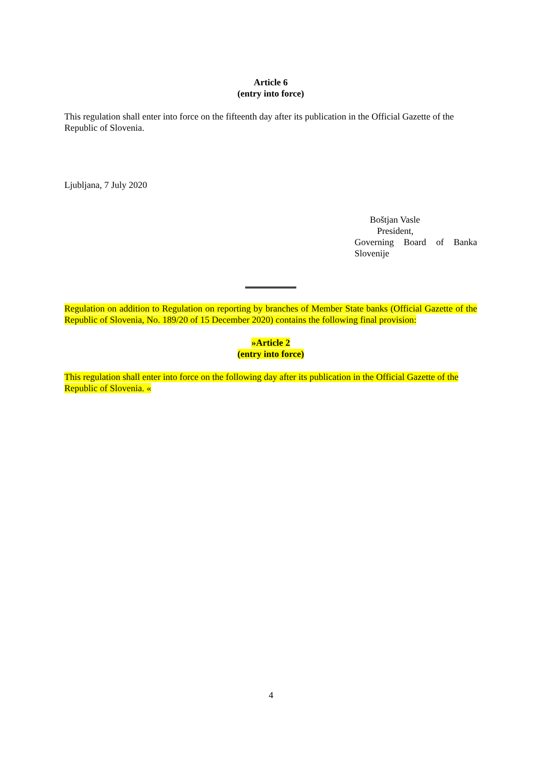Article 6
(entry into force)
This regulation shall enter into force on the fifteenth day after its publication in the Official Gazette of the Republic of Slovenia.
Ljubljana, 7 July 2020
Boštjan Vasle
President,
Governing Board of Banka
Slovenije
Regulation on addition to Regulation on reporting by branches of Member State banks (Official Gazette of the Republic of Slovenia, No. 189/20 of 15 December 2020) contains the following final provision:
»Article 2
(entry into force)
This regulation shall enter into force on the following day after its publication in the Official Gazette of the Republic of Slovenia. «
4